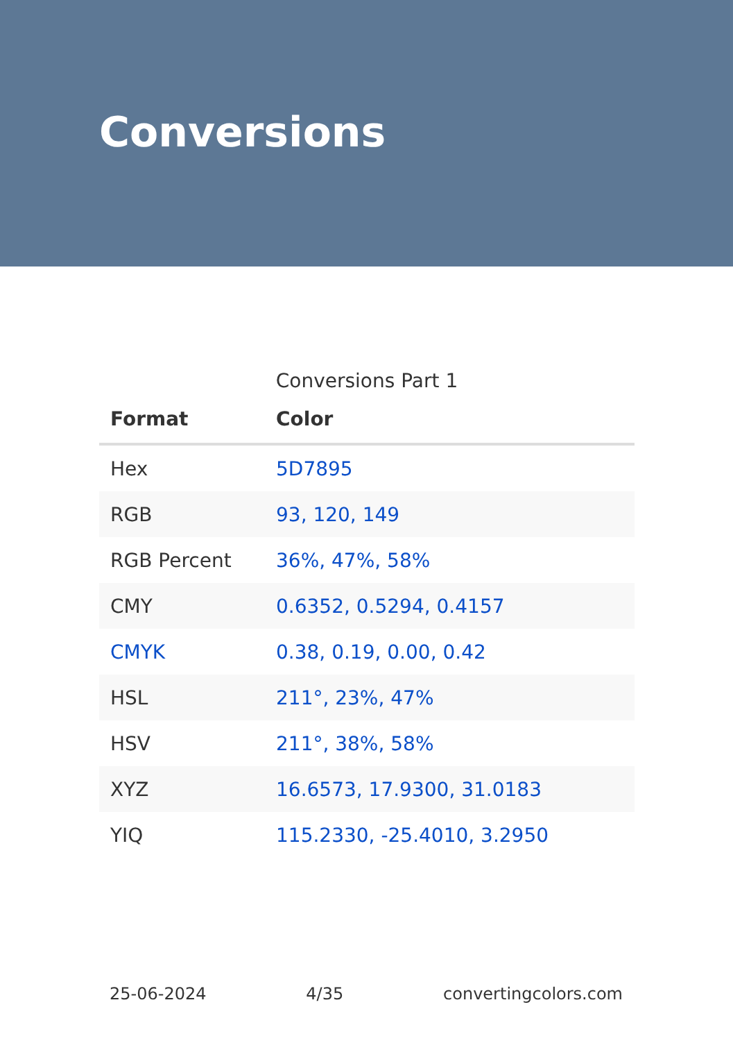Conversions
Conversions Part 1
| Format | Color |
| --- | --- |
| Hex | 5D7895 |
| RGB | 93, 120, 149 |
| RGB Percent | 36%, 47%, 58% |
| CMY | 0.6352, 0.5294, 0.4157 |
| CMYK | 0.38, 0.19, 0.00, 0.42 |
| HSL | 211°, 23%, 47% |
| HSV | 211°, 38%, 58% |
| XYZ | 16.6573, 17.9300, 31.0183 |
| YIQ | 115.2330, -25.4010, 3.2950 |
25-06-2024 4/35 convertingcolors.com